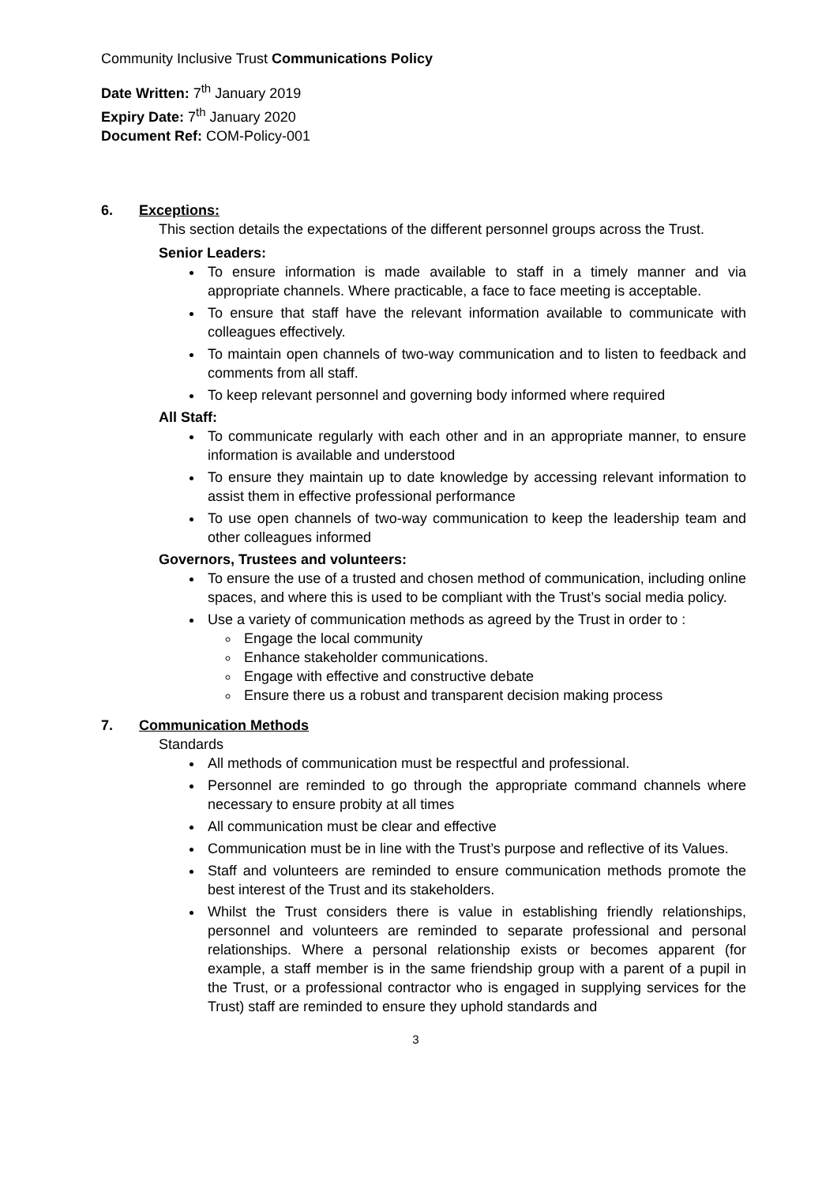Community Inclusive Trust Communications Policy
Date Written: 7<sup>th</sup> January 2019
Expiry Date: 7<sup>th</sup> January 2020
Document Ref: COM-Policy-001
6. Exceptions:
This section details the expectations of the different personnel groups across the Trust.
Senior Leaders:
To ensure information is made available to staff in a timely manner and via appropriate channels. Where practicable, a face to face meeting is acceptable.
To ensure that staff have the relevant information available to communicate with colleagues effectively.
To maintain open channels of two-way communication and to listen to feedback and comments from all staff.
To keep relevant personnel and governing body informed where required
All Staff:
To communicate regularly with each other and in an appropriate manner, to ensure information is available and understood
To ensure they maintain up to date knowledge by accessing relevant information to assist them in effective professional performance
To use open channels of two-way communication to keep the leadership team and other colleagues informed
Governors, Trustees and volunteers:
To ensure the use of a trusted and chosen method of communication, including online spaces, and where this is used to be compliant with the Trust’s social media policy.
Use a variety of communication methods as agreed by the Trust in order to :
Engage the local community
Enhance stakeholder communications.
Engage with effective and constructive debate
Ensure there us a robust and transparent decision making process
7. Communication Methods
Standards
All methods of communication must be respectful and professional.
Personnel are reminded to go through the appropriate command channels where necessary to ensure probity at all times
All communication must be clear and effective
Communication must be in line with the Trust’s purpose and reflective of its Values.
Staff and volunteers are reminded to ensure communication methods promote the best interest of the Trust and its stakeholders.
Whilst the Trust considers there is value in establishing friendly relationships, personnel and volunteers are reminded to separate professional and personal relationships. Where a personal relationship exists or becomes apparent (for example, a staff member is in the same friendship group with a parent of a pupil in the Trust, or a professional contractor who is engaged in supplying services for the Trust) staff are reminded to ensure they uphold standards and
3